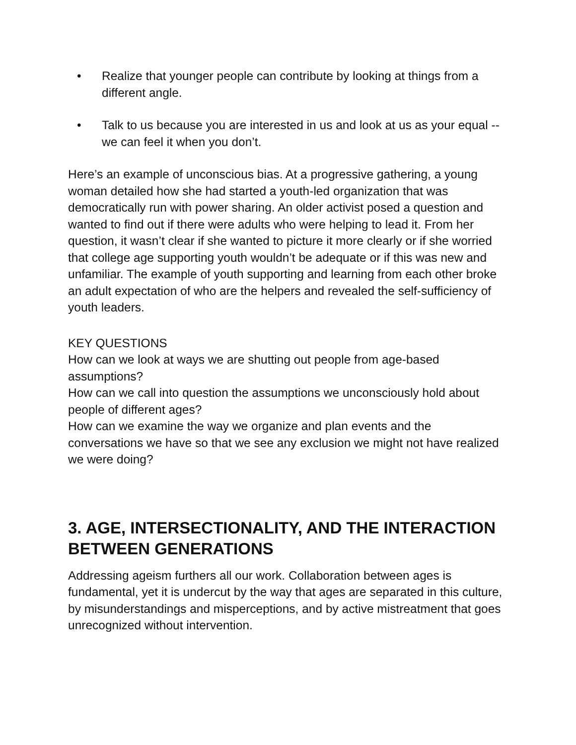• Realize that younger people can contribute by looking at things from a different angle.
• Talk to us because you are interested in us and look at us as your equal -- we can feel it when you don’t.
Here’s an example of unconscious bias. At a progressive gathering, a young woman detailed how she had started a youth-led organization that was democratically run with power sharing. An older activist posed a question and wanted to find out if there were adults who were helping to lead it. From her question, it wasn’t clear if she wanted to picture it more clearly or if she worried that college age supporting youth wouldn’t be adequate or if this was new and unfamiliar. The example of youth supporting and learning from each other broke an adult expectation of who are the helpers and revealed the self-sufficiency of youth leaders.
KEY QUESTIONS
How can we look at ways we are shutting out people from age-based assumptions?
How can we call into question the assumptions we unconsciously hold about people of different ages?
How can we examine the way we organize and plan events and the conversations we have so that we see any exclusion we might not have realized we were doing?
3. AGE, INTERSECTIONALITY, AND THE INTERACTION BETWEEN GENERATIONS
Addressing ageism furthers all our work. Collaboration between ages is fundamental, yet it is undercut by the way that ages are separated in this culture, by misunderstandings and misperceptions, and by active mistreatment that goes unrecognized without intervention.